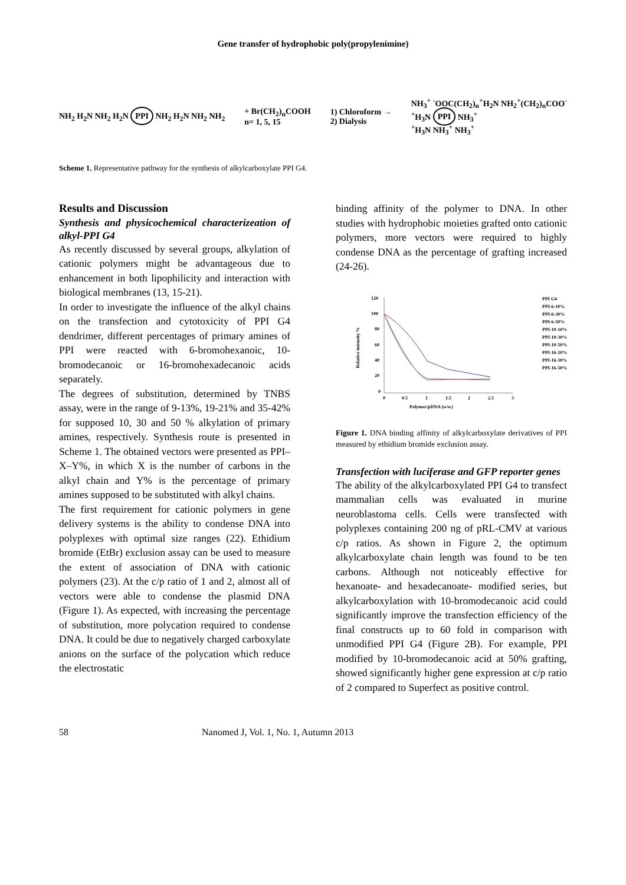Gene transfer of hydrophobic poly(propylenimine)
NH<sub>2</sub> H<sub>2</sub>N NH<sub>2</sub> H<sub>2</sub>N PPI NH<sub>2</sub> H<sub>2</sub>N NH<sub>2</sub> NH<sub>2</sub>
+ Br(CH<sub>2</sub>)<sub>n</sub>COOH
n= 1, 5, 15
1) Chloroform →
2) Dialysis
NH<sub>3</sub><sup>+</sup> <sup>-</sup>OOC(CH<sub>2</sub>)<sub>n</sub><sup>+</sup>H<sub>2</sub>N NH<sub>2</sub><sup>+</sup>(CH<sub>2</sub>)<sub>n</sub>COO<sup>-</sup>
<sup>+</sup>H<sub>3</sub>N PPI NH<sub>3</sub><sup>+</sup>
<sup>+</sup>H<sub>3</sub>N NH<sub>3</sub><sup>+</sup> NH<sub>3</sub><sup>+</sup>
Scheme 1. Representative pathway for the synthesis of alkylcarboxylate PPI G4.
Results and Discussion
Synthesis and physicochemical characterizeation of alkyl-PPI G4
As recently discussed by several groups, alkylation of cationic polymers might be advantageous due to enhancement in both lipophilicity and interaction with biological membranes (13, 15-21).
In order to investigate the influence of the alkyl chains on the transfection and cytotoxicity of PPI G4 dendrimer, different percentages of primary amines of PPI were reacted with 6-bromohexanoic, 10- bromodecanoic or 16-bromohexadecanoic acids separately.
The degrees of substitution, determined by TNBS assay, were in the range of 9-13%, 19-21% and 35-42% for supposed 10, 30 and 50 % alkylation of primary amines, respectively. Synthesis route is presented in Scheme 1. The obtained vectors were presented as PPI–X–Y%, in which X is the number of carbons in the alkyl chain and Y% is the percentage of primary amines supposed to be substituted with alkyl chains.
The first requirement for cationic polymers in gene delivery systems is the ability to condense DNA into polyplexes with optimal size ranges (22). Ethidium bromide (EtBr) exclusion assay can be used to measure the extent of association of DNA with cationic polymers (23). At the c/p ratio of 1 and 2, almost all of vectors were able to condense the plasmid DNA (Figure 1). As expected, with increasing the percentage of substitution, more polycation required to condense DNA. It could be due to negatively charged carboxylate anions on the surface of the polycation which reduce the electrostatic
binding affinity of the polymer to DNA. In other studies with hydrophobic moieties grafted onto cationic polymers, more vectors were required to highly condense DNA as the percentage of grafting increased (24-26).
120
100
80
60
40
20
0
0
0.5
1
1.5
2
2.5
3
Polymer/pDNA (w/w)
Relative intensity %
PPI G4
PPI-6-10%
PPI-6-30%
PPI-6-50%
PPI-10-10%
PPI-10-30%
PPI-10-50%
PPI-16-10%
PPI-16-30%
PPI-16-50%
Figure 1. DNA binding affinity of alkylcarboxylate derivatives of PPI measured by ethidium bromide exclusion assay.
Transfection with luciferase and GFP reporter genes
The ability of the alkylcarboxylated PPI G4 to transfect mammalian cells was evaluated in murine neuroblastoma cells. Cells were transfected with polyplexes containing 200 ng of pRL-CMV at various c/p ratios. As shown in Figure 2, the optimum alkylcarboxylate chain length was found to be ten carbons. Although not noticeably effective for hexanoate- and hexadecanoate- modified series, but alkylcarboxylation with 10-bromodecanoic acid could significantly improve the transfection efficiency of the final constructs up to 60 fold in comparison with unmodified PPI G4 (Figure 2B). For example, PPI modified by 10-bromodecanoic acid at 50% grafting, showed significantly higher gene expression at c/p ratio of 2 compared to Superfect as positive control.
58 Nanomed J, Vol. 1, No. 1, Autumn 2013